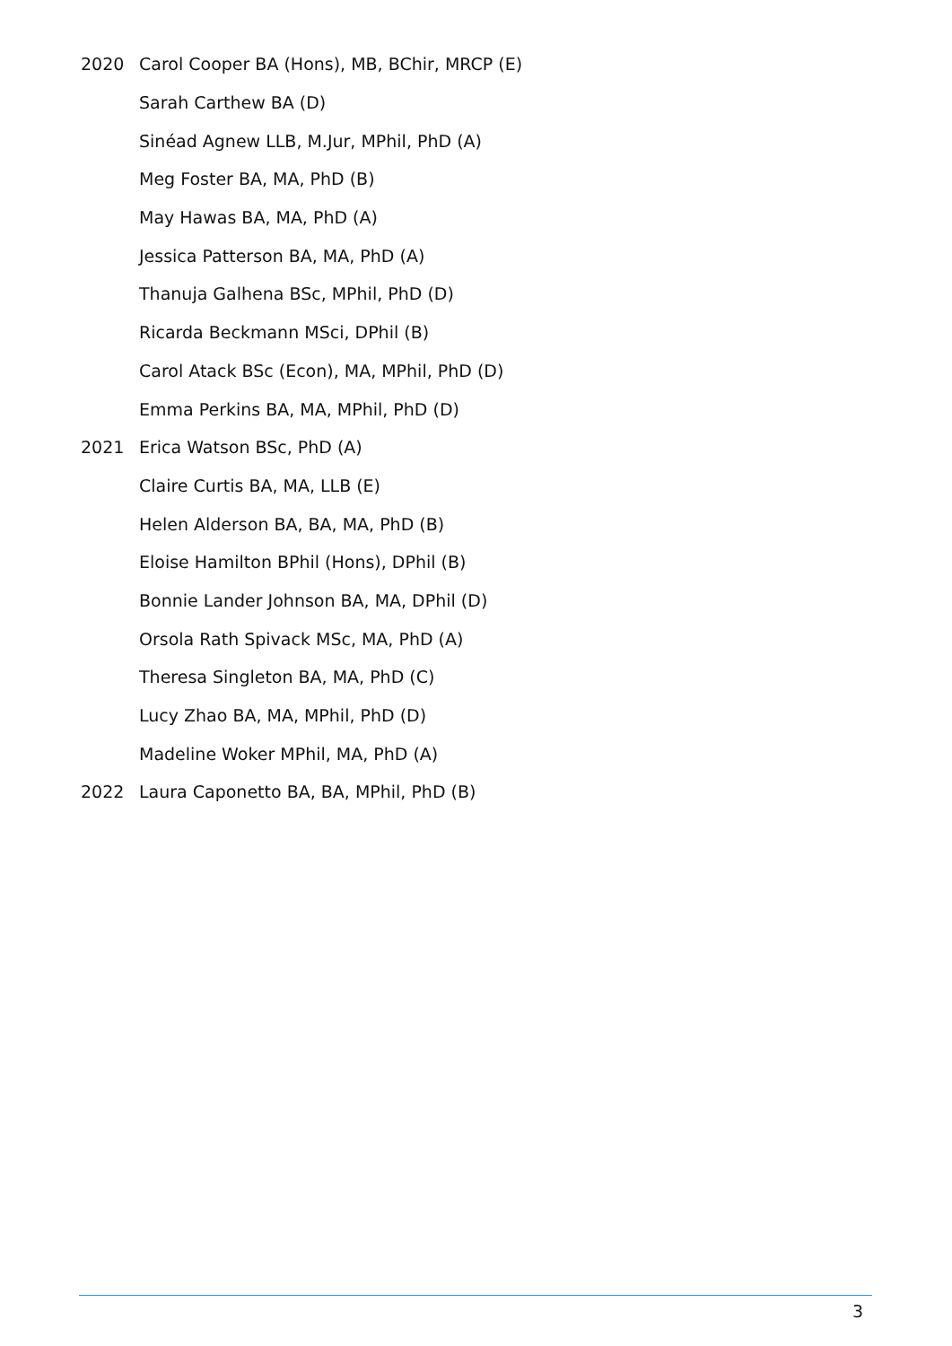2020 Carol Cooper BA (Hons), MB, BChir, MRCP (E)
Sarah Carthew BA (D)
Sinéad Agnew LLB, M.Jur, MPhil, PhD (A)
Meg Foster BA, MA, PhD (B)
May Hawas BA, MA, PhD (A)
Jessica Patterson BA, MA, PhD (A)
Thanuja Galhena BSc, MPhil, PhD (D)
Ricarda Beckmann MSci, DPhil (B)
Carol Atack BSc (Econ), MA, MPhil, PhD (D)
Emma Perkins BA, MA, MPhil, PhD (D)
2021 Erica Watson BSc, PhD (A)
Claire Curtis BA, MA, LLB (E)
Helen Alderson BA, BA, MA, PhD (B)
Eloise Hamilton BPhil (Hons), DPhil (B)
Bonnie Lander Johnson BA, MA, DPhil (D)
Orsola Rath Spivack MSc, MA, PhD (A)
Theresa Singleton BA, MA, PhD (C)
Lucy Zhao BA, MA, MPhil, PhD (D)
Madeline Woker MPhil, MA, PhD (A)
2022 Laura Caponetto BA, BA, MPhil, PhD (B)
3